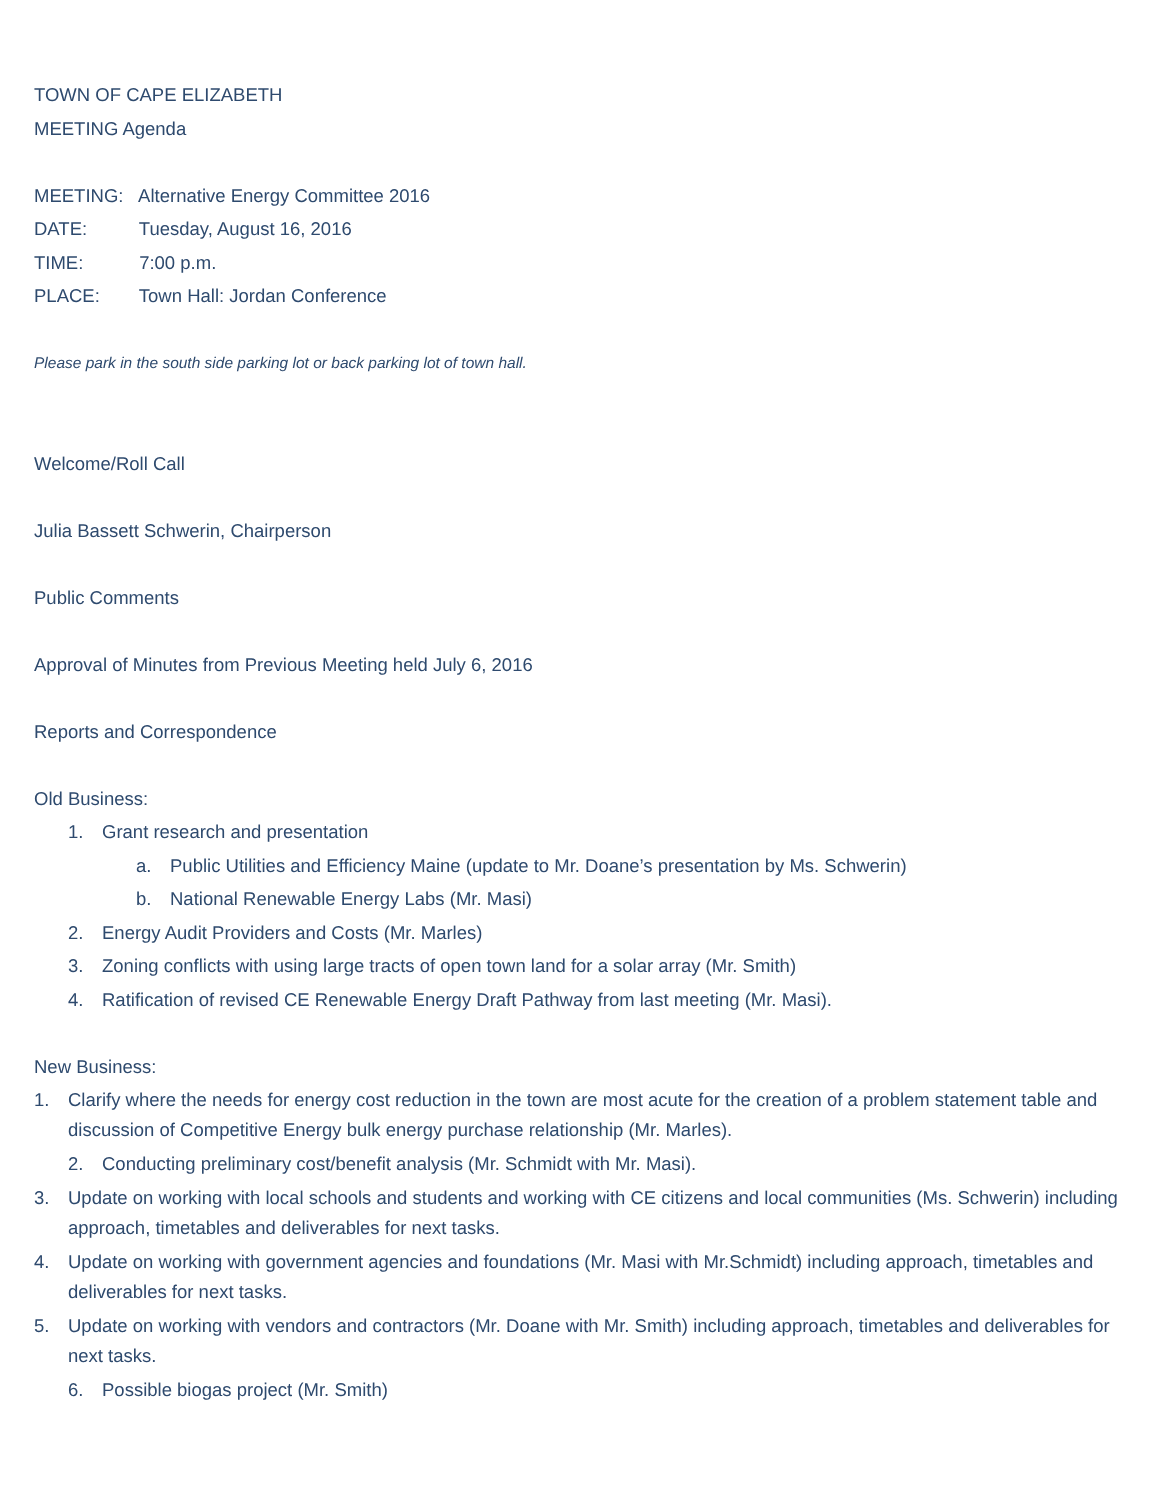TOWN OF CAPE ELIZABETH
MEETING Agenda
MEETING: Alternative Energy Committee 2016
DATE: Tuesday, August 16, 2016
TIME: 7:00 p.m.
PLACE: Town Hall: Jordan Conference
Please park in the south side parking lot or back parking lot of town hall.
Welcome/Roll Call
Julia Bassett Schwerin, Chairperson
Public Comments
Approval of Minutes from Previous Meeting held July 6, 2016
Reports and Correspondence
Old Business:
1. Grant research and presentation
a. Public Utilities and Efficiency Maine (update to Mr. Doane’s presentation by Ms. Schwerin)
b. National Renewable Energy Labs (Mr. Masi)
2. Energy Audit Providers and Costs (Mr. Marles)
3. Zoning conflicts with using large tracts of open town land for a solar array (Mr. Smith)
4. Ratification of revised CE Renewable Energy Draft Pathway from last meeting (Mr. Masi).
New Business:
1. Clarify where the needs for energy cost reduction in the town are most acute for the creation of a problem statement table and discussion of Competitive Energy bulk energy purchase relationship (Mr. Marles).
2. Conducting preliminary cost/benefit analysis (Mr. Schmidt with Mr. Masi).
3. Update on working with local schools and students and working with CE citizens and local communities (Ms. Schwerin) including approach, timetables and deliverables for next tasks.
4. Update on working with government agencies and foundations (Mr. Masi with Mr.Schmidt) including approach, timetables and deliverables for next tasks.
5. Update on working with vendors and contractors (Mr. Doane with Mr. Smith) including approach, timetables and deliverables for next tasks.
6. Possible biogas project (Mr. Smith)